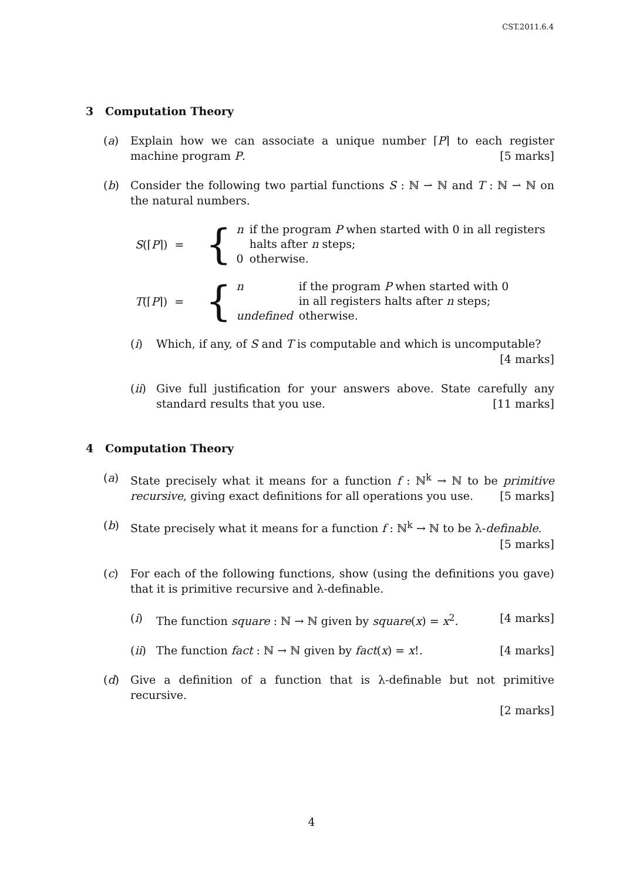CST.2011.6.4
3 Computation Theory
(a) Explain how we can associate a unique number ⌈P⌉ to each register machine program P.
[5 marks]
(b) Consider the following two partial functions S : ℕ ⇀ ℕ and T : ℕ ⇀ ℕ on the natural numbers.
S(⌈P⌉) =
{
| n | if the program P when started with 0 in all registers |
| | halts after n steps; |
| 0 | otherwise. |
T(⌈P⌉) =
{
| n | if the program P when started with 0 |
| | in all registers halts after n steps; |
| undefined | otherwise. |
(i) Which, if any, of S and T is computable and which is uncomputable?
[4 marks]
(ii) Give full justification for your answers above. State carefully any standard results that you use.
[11 marks]
4 Computation Theory
(a) State precisely what it means for a function f : ℕ<sup>k</sup> → ℕ to be primitive recursive, giving exact definitions for all operations you use.
[5 marks]
(b) State precisely what it means for a function f : ℕ<sup>k</sup> → ℕ to be λ-definable.
[5 marks]
(c) For each of the following functions, show (using the definitions you gave) that it is primitive recursive and λ-definable.
(i) The function square : ℕ → ℕ given by square(x) = x<sup>2</sup>. [4 marks]
(ii) The function fact : ℕ → ℕ given by fact(x) = x!. [4 marks]
(d) Give a definition of a function that is λ-definable but not primitive recursive.
[2 marks]
4